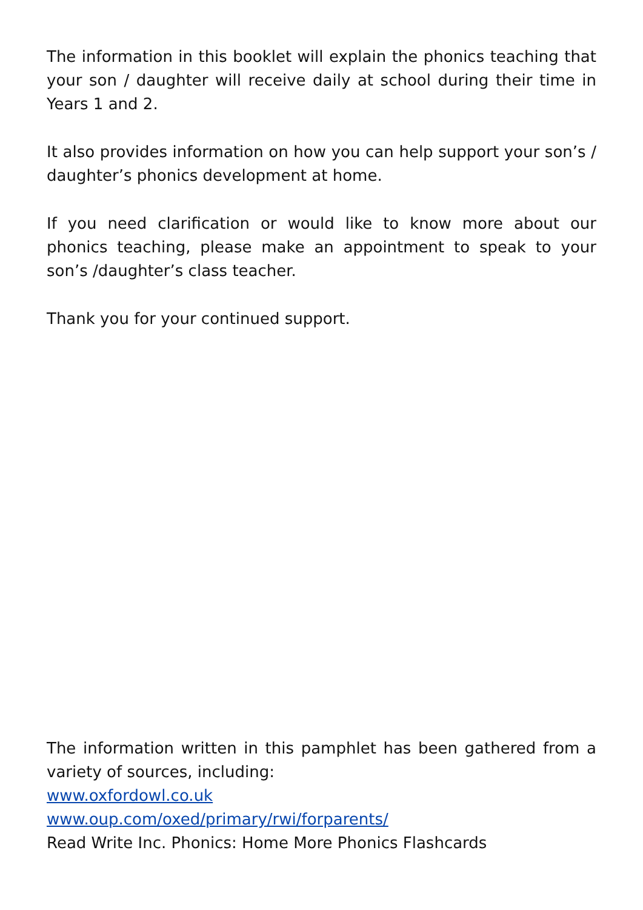The information in this booklet will explain the phonics teaching that your son / daughter will receive daily at school during their time in Years 1 and 2.
It also provides information on how you can help support your son’s / daughter’s phonics development at home.
If you need clarification or would like to know more about our phonics teaching, please make an appointment to speak to your son’s /daughter’s class teacher.
Thank you for your continued support.
The information written in this pamphlet has been gathered from a variety of sources, including:
www.oxfordowl.co.uk
www.oup.com/oxed/primary/rwi/forparents/
Read Write Inc. Phonics: Home More Phonics Flashcards